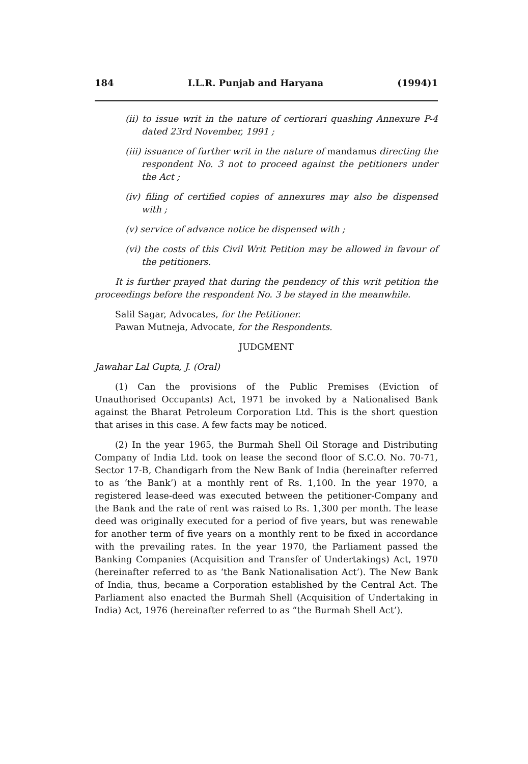184 I.L.R. Punjab and Haryana (1994)1
(ii) to issue writ in the nature of certiorari quashing Annexure P-4 dated 23rd November, 1991 ;
(iii) issuance of further writ in the nature of mandamus directing the respondent No. 3 not to proceed against the petitioners under the Act ;
(iv) filing of certified copies of annexures may also be dispensed with ;
(v) service of advance notice be dispensed with ;
(vi) the costs of this Civil Writ Petition may be allowed in favour of the petitioners.
It is further prayed that during the pendency of this writ petition the proceedings before the respondent No. 3 be stayed in the meanwhile.
Salil Sagar, Advocates, for the Petitioner.
Pawan Mutneja, Advocate, for the Respondents.
JUDGMENT
Jawahar Lal Gupta, J. (Oral)
(1) Can the provisions of the Public Premises (Eviction of Unauthorised Occupants) Act, 1971 be invoked by a Nationalised Bank against the Bharat Petroleum Corporation Ltd. This is the short question that arises in this case. A few facts may be noticed.
(2) In the year 1965, the Burmah Shell Oil Storage and Distributing Company of India Ltd. took on lease the second floor of S.C.O. No. 70-71, Sector 17-B, Chandigarh from the New Bank of India (hereinafter referred to as ‘the Bank’) at a monthly rent of Rs. 1,100. In the year 1970, a registered lease-deed was executed between the petitioner-Company and the Bank and the rate of rent was raised to Rs. 1,300 per month. The lease deed was originally executed for a period of five years, but was renewable for another term of five years on a monthly rent to be fixed in accordance with the prevailing rates. In the year 1970, the Parliament passed the Banking Companies (Acquisition and Transfer of Undertakings) Act, 1970 (hereinafter referred to as ‘the Bank Nationalisation Act’). The New Bank of India, thus, became a Corporation established by the Central Act. The Parliament also enacted the Burmah Shell (Acquisition of Undertaking in India) Act, 1976 (hereinafter referred to as “the Burmah Shell Act’).